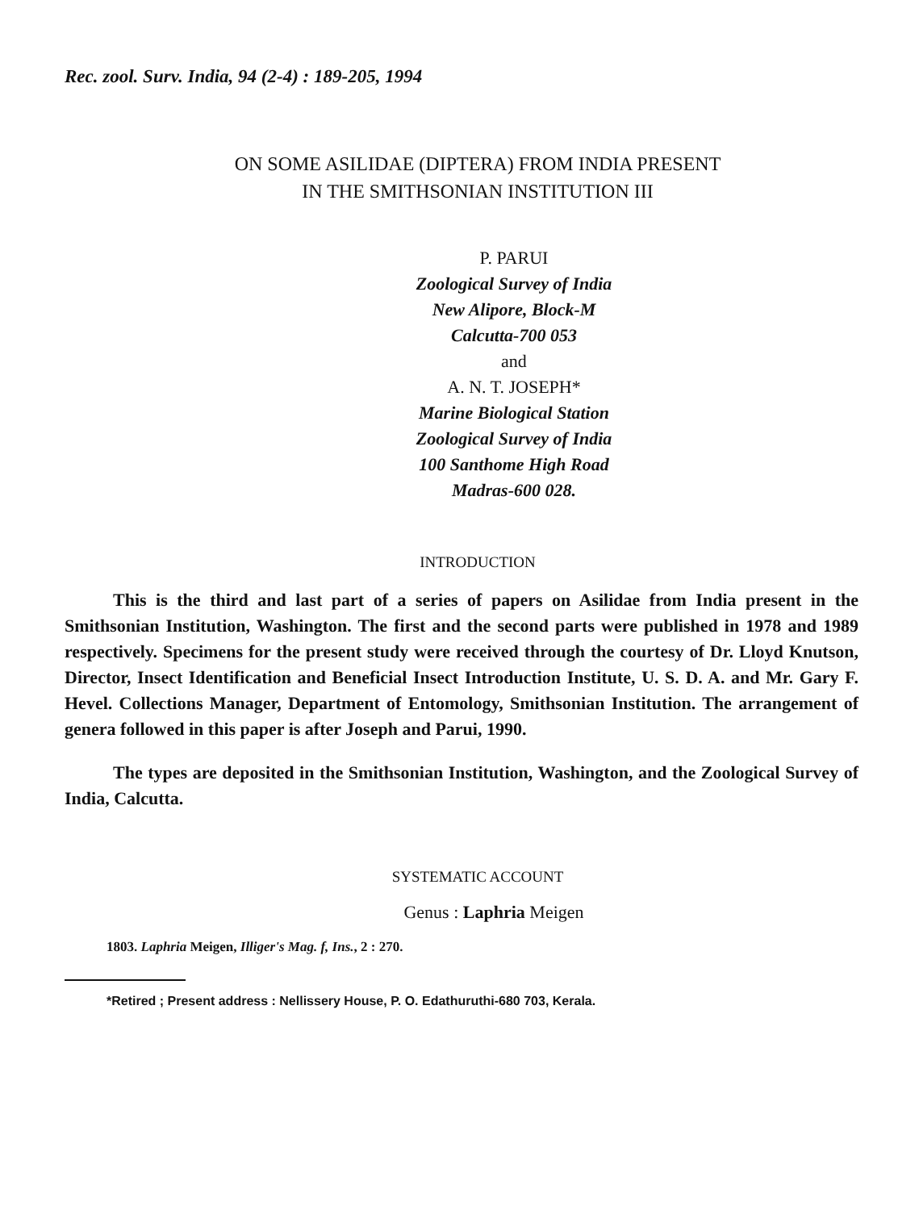Rec. zool. Surv. India, 94 (2-4) : 189-205, 1994
ON SOME ASILIDAE (DIPTERA) FROM INDIA PRESENT
IN THE SMITHSONIAN INSTITUTION III
P. PARUI
Zoological Survey of India
New Alipore, Block-M
Calcutta-700 053
and
A. N. T. JOSEPH*
Marine Biological Station
Zoological Survey of India
100 Santhome High Road
Madras-600 028.
INTRODUCTION
This is the third and last part of a series of papers on Asilidae from India present in the Smithsonian Institution, Washington. The first and the second parts were published in 1978 and 1989 respectively. Specimens for the present study were received through the courtesy of Dr. Lloyd Knutson, Director, Insect Identification and Beneficial Insect Introduction Institute, U. S. D. A. and Mr. Gary F. Hevel. Collections Manager, Department of Entomology, Smithsonian Institution. The arrangement of genera followed in this paper is after Joseph and Parui, 1990.
The types are deposited in the Smithsonian Institution, Washington, and the Zoological Survey of India, Calcutta.
SYSTEMATIC ACCOUNT
Genus : Laphria Meigen
1803. Laphria Meigen, Illiger's Mag. f, Ins., 2 : 270.
*Retired ; Present address : Nellissery House, P. O. Edathuruthi-680 703, Kerala.